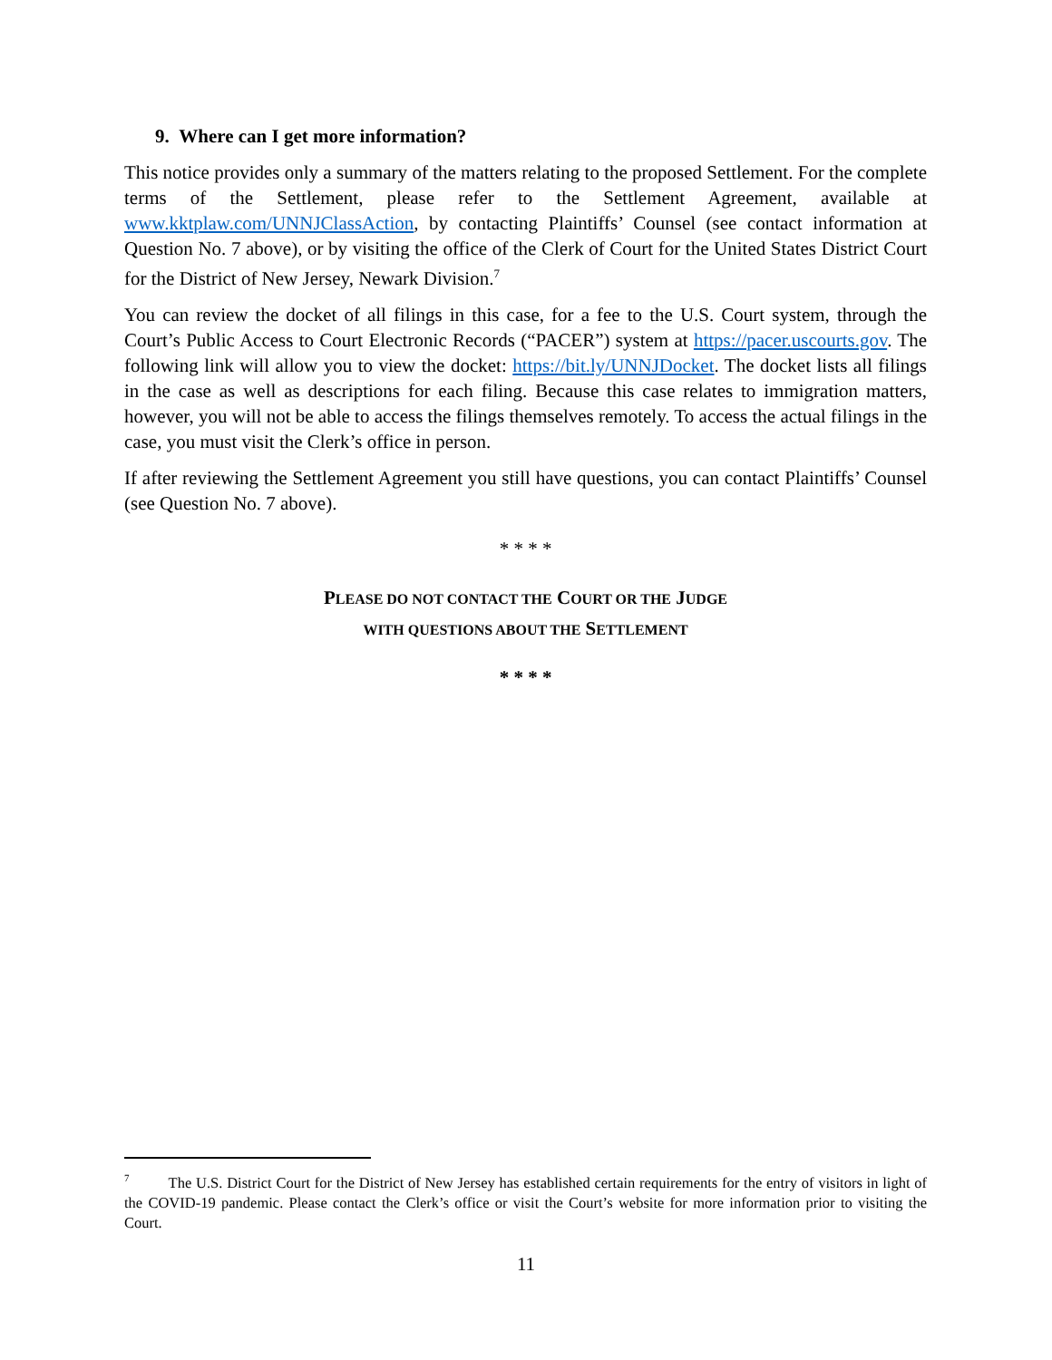9. Where can I get more information?
This notice provides only a summary of the matters relating to the proposed Settlement. For the complete terms of the Settlement, please refer to the Settlement Agreement, available at www.kktplaw.com/UNNJClassAction, by contacting Plaintiffs’ Counsel (see contact information at Question No. 7 above), or by visiting the office of the Clerk of Court for the United States District Court for the District of New Jersey, Newark Division.<sup>7</sup>
You can review the docket of all filings in this case, for a fee to the U.S. Court system, through the Court’s Public Access to Court Electronic Records (“PACER”) system at https://pacer.uscourts.gov. The following link will allow you to view the docket: https://bit.ly/UNNJDocket. The docket lists all filings in the case as well as descriptions for each filing. Because this case relates to immigration matters, however, you will not be able to access the filings themselves remotely. To access the actual filings in the case, you must visit the Clerk’s office in person.
If after reviewing the Settlement Agreement you still have questions, you can contact Plaintiffs’ Counsel (see Question No. 7 above).
* * * *
PLEASE DO NOT CONTACT THE COURT OR THE JUDGE
WITH QUESTIONS ABOUT THE SETTLEMENT
* * * *
<sup>7</sup> The U.S. District Court for the District of New Jersey has established certain requirements for the entry of visitors in light of the COVID-19 pandemic. Please contact the Clerk’s office or visit the Court’s website for more information prior to visiting the Court.
11